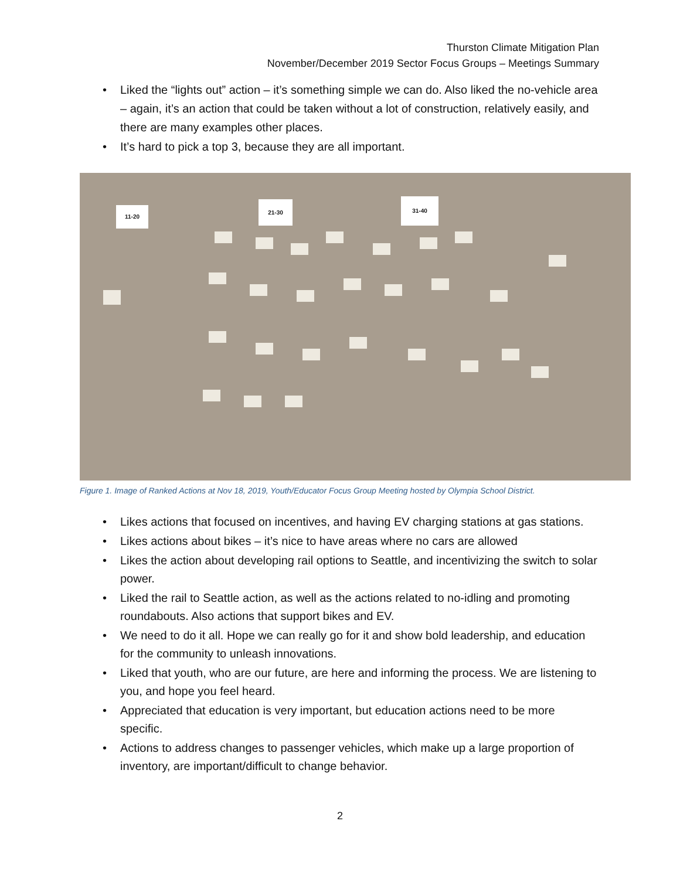Thurston Climate Mitigation Plan
November/December 2019 Sector Focus Groups – Meetings Summary
• Liked the “lights out” action – it’s something simple we can do. Also liked the no-vehicle area – again, it’s an action that could be taken without a lot of construction, relatively easily, and there are many examples other places.
• It’s hard to pick a top 3, because they are all important.
11-20
21-30 31-40
Figure 1. Image of Ranked Actions at Nov 18, 2019, Youth/Educator Focus Group Meeting hosted by Olympia School District.
• Likes actions that focused on incentives, and having EV charging stations at gas stations.
• Likes actions about bikes – it’s nice to have areas where no cars are allowed
• Likes the action about developing rail options to Seattle, and incentivizing the switch to solar power.
• Liked the rail to Seattle action, as well as the actions related to no-idling and promoting roundabouts. Also actions that support bikes and EV.
• We need to do it all. Hope we can really go for it and show bold leadership, and education for the community to unleash innovations.
• Liked that youth, who are our future, are here and informing the process. We are listening to you, and hope you feel heard.
• Appreciated that education is very important, but education actions need to be more specific.
• Actions to address changes to passenger vehicles, which make up a large proportion of inventory, are important/difficult to change behavior.
2